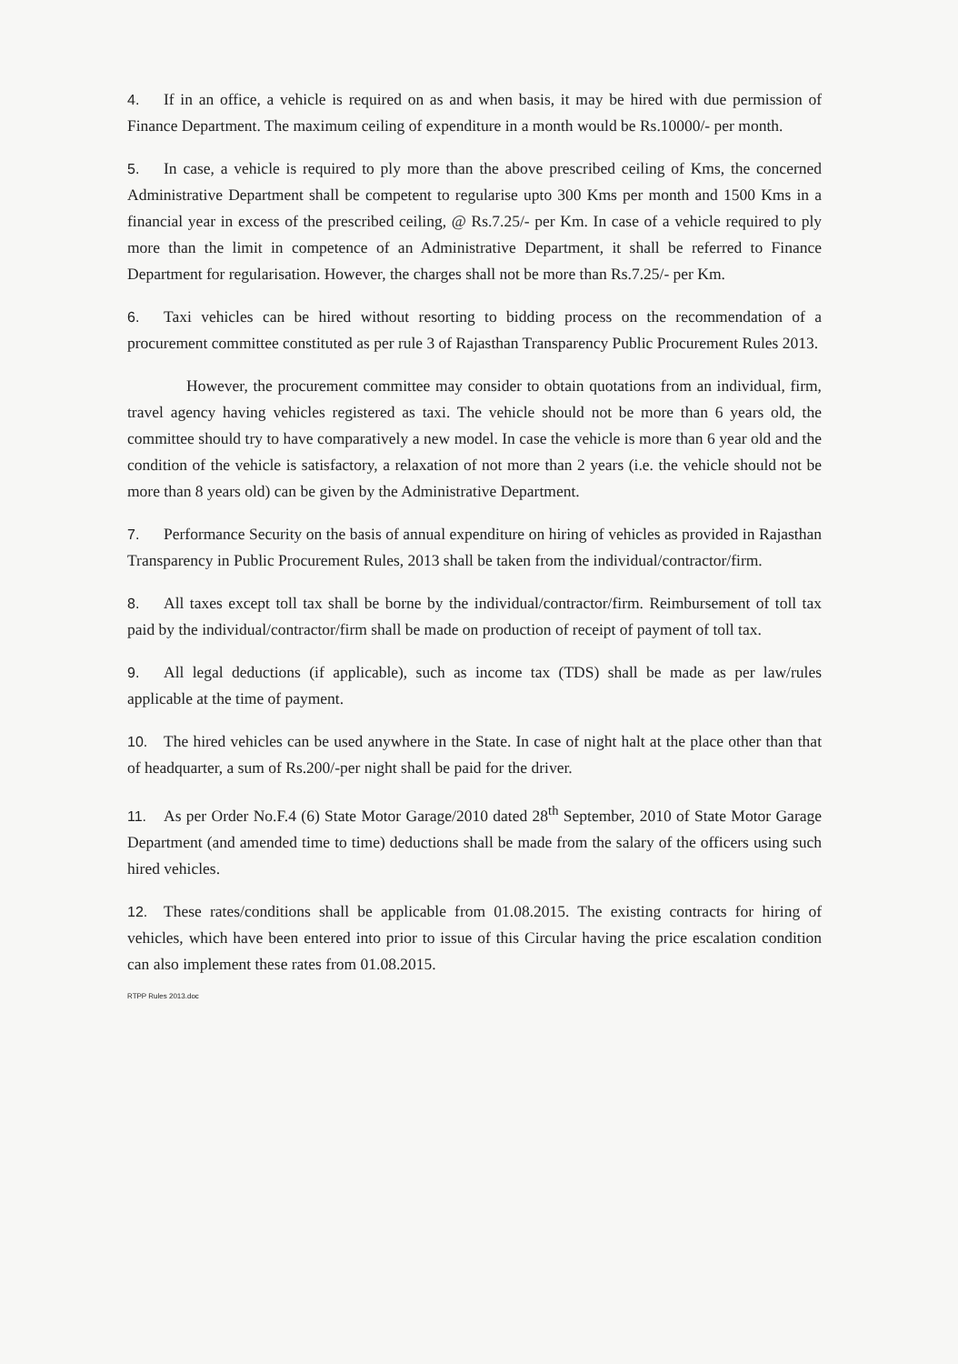4. If in an office, a vehicle is required on as and when basis, it may be hired with due permission of Finance Department. The maximum ceiling of expenditure in a month would be Rs.10000/- per month.
5. In case, a vehicle is required to ply more than the above prescribed ceiling of Kms, the concerned Administrative Department shall be competent to regularise upto 300 Kms per month and 1500 Kms in a financial year in excess of the prescribed ceiling, @ Rs.7.25/- per Km. In case of a vehicle required to ply more than the limit in competence of an Administrative Department, it shall be referred to Finance Department for regularisation. However, the charges shall not be more than Rs.7.25/- per Km.
6. Taxi vehicles can be hired without resorting to bidding process on the recommendation of a procurement committee constituted as per rule 3 of Rajasthan Transparency Public Procurement Rules 2013.
However, the procurement committee may consider to obtain quotations from an individual, firm, travel agency having vehicles registered as taxi. The vehicle should not be more than 6 years old, the committee should try to have comparatively a new model. In case the vehicle is more than 6 year old and the condition of the vehicle is satisfactory, a relaxation of not more than 2 years (i.e. the vehicle should not be more than 8 years old) can be given by the Administrative Department.
7. Performance Security on the basis of annual expenditure on hiring of vehicles as provided in Rajasthan Transparency in Public Procurement Rules, 2013 shall be taken from the individual/contractor/firm.
8. All taxes except toll tax shall be borne by the individual/contractor/firm. Reimbursement of toll tax paid by the individual/contractor/firm shall be made on production of receipt of payment of toll tax.
9. All legal deductions (if applicable), such as income tax (TDS) shall be made as per law/rules applicable at the time of payment.
10. The hired vehicles can be used anywhere in the State. In case of night halt at the place other than that of headquarter, a sum of Rs.200/-per night shall be paid for the driver.
11. As per Order No.F.4 (6) State Motor Garage/2010 dated 28<sup>th</sup> September, 2010 of State Motor Garage Department (and amended time to time) deductions shall be made from the salary of the officers using such hired vehicles.
12. These rates/conditions shall be applicable from 01.08.2015. The existing contracts for hiring of vehicles, which have been entered into prior to issue of this Circular having the price escalation condition can also implement these rates from 01.08.2015.
RTPP Rules 2013.doc